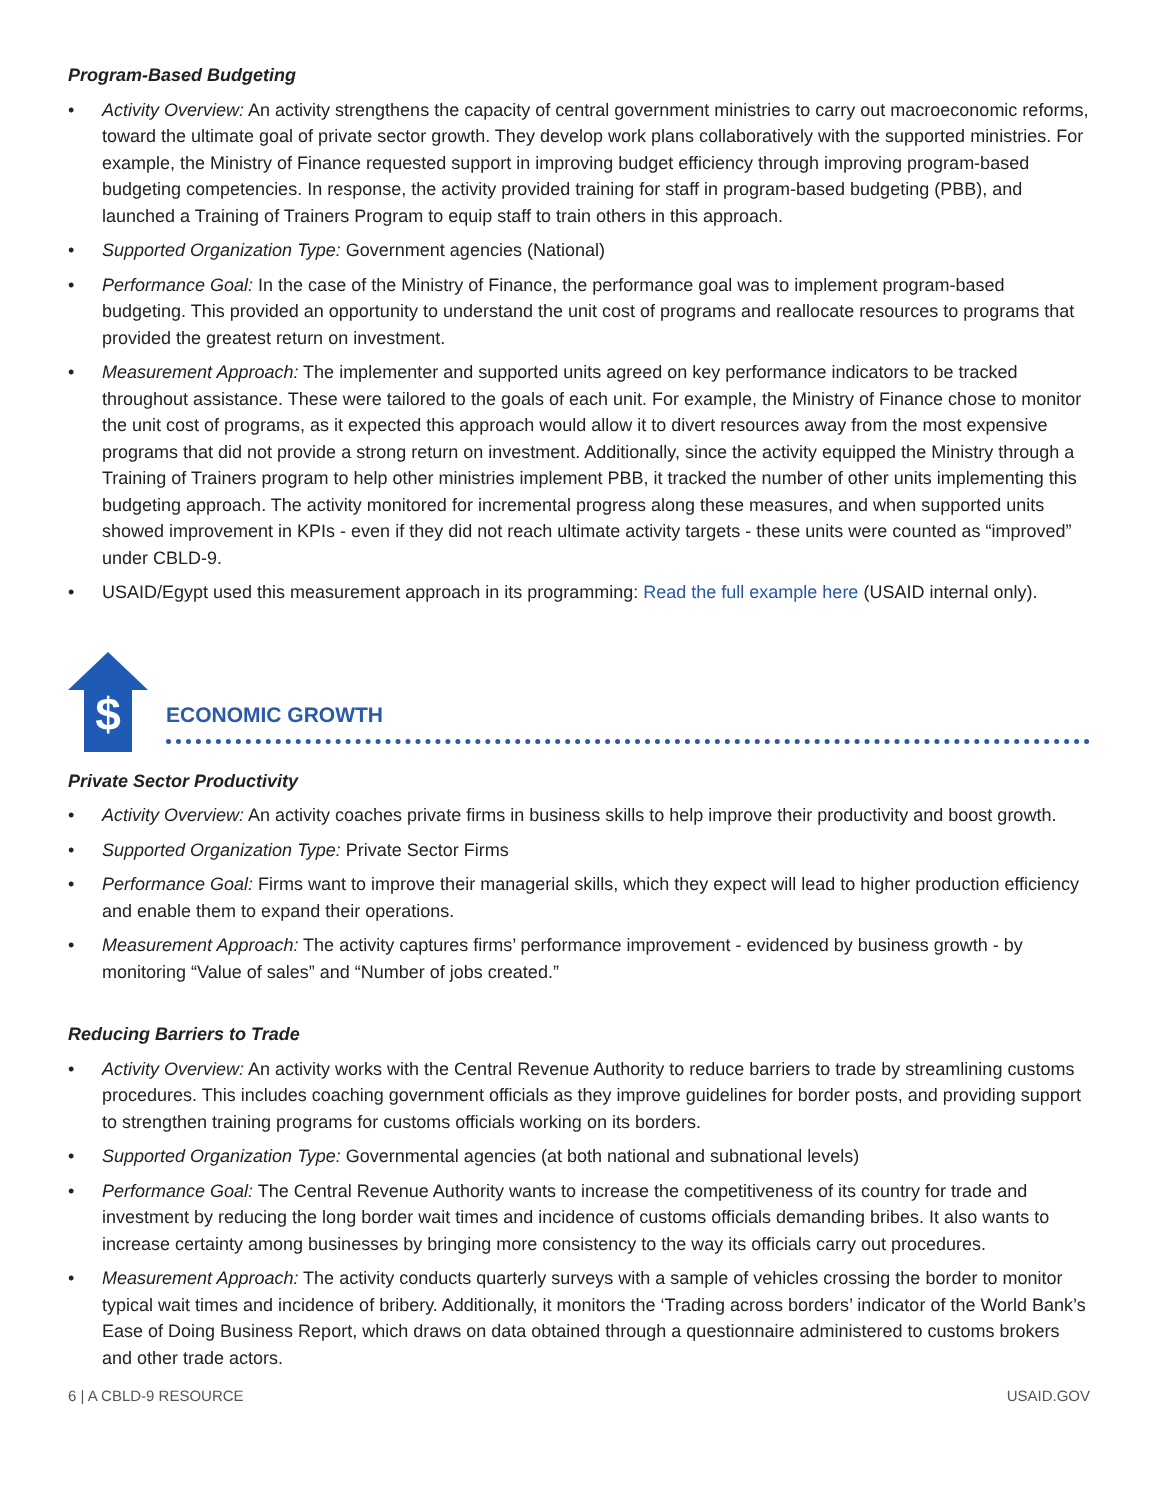Program-Based Budgeting
• Activity Overview: An activity strengthens the capacity of central government ministries to carry out macroeconomic reforms, toward the ultimate goal of private sector growth. They develop work plans collaboratively with the supported ministries. For example, the Ministry of Finance requested support in improving budget efficiency through improving program-based budgeting competencies. In response, the activity provided training for staff in program-based budgeting (PBB), and launched a Training of Trainers Program to equip staff to train others in this approach.
• Supported Organization Type: Government agencies (National)
• Performance Goal: In the case of the Ministry of Finance, the performance goal was to implement program-based budgeting. This provided an opportunity to understand the unit cost of programs and reallocate resources to programs that provided the greatest return on investment.
• Measurement Approach: The implementer and supported units agreed on key performance indicators to be tracked throughout assistance. These were tailored to the goals of each unit. For example, the Ministry of Finance chose to monitor the unit cost of programs, as it expected this approach would allow it to divert resources away from the most expensive programs that did not provide a strong return on investment. Additionally, since the activity equipped the Ministry through a Training of Trainers program to help other ministries implement PBB, it tracked the number of other units implementing this budgeting approach. The activity monitored for incremental progress along these measures, and when supported units showed improvement in KPIs - even if they did not reach ultimate activity targets - these units were counted as “improved” under CBLD-9.
• USAID/Egypt used this measurement approach in its programming: Read the full example here (USAID internal only).
$
ECONOMIC GROWTH
Private Sector Productivity
• Activity Overview: An activity coaches private firms in business skills to help improve their productivity and boost growth.
• Supported Organization Type: Private Sector Firms
• Performance Goal: Firms want to improve their managerial skills, which they expect will lead to higher production efficiency and enable them to expand their operations.
• Measurement Approach: The activity captures firms’ performance improvement - evidenced by business growth - by monitoring “Value of sales” and “Number of jobs created.”
Reducing Barriers to Trade
• Activity Overview: An activity works with the Central Revenue Authority to reduce barriers to trade by streamlining customs procedures. This includes coaching government officials as they improve guidelines for border posts, and providing support to strengthen training programs for customs officials working on its borders.
• Supported Organization Type: Governmental agencies (at both national and subnational levels)
• Performance Goal: The Central Revenue Authority wants to increase the competitiveness of its country for trade and investment by reducing the long border wait times and incidence of customs officials demanding bribes. It also wants to increase certainty among businesses by bringing more consistency to the way its officials carry out procedures.
• Measurement Approach: The activity conducts quarterly surveys with a sample of vehicles crossing the border to monitor typical wait times and incidence of bribery. Additionally, it monitors the ‘Trading across borders’ indicator of the World Bank’s Ease of Doing Business Report, which draws on data obtained through a questionnaire administered to customs brokers and other trade actors.
6 | A CBLD-9 RESOURCE USAID.GOV